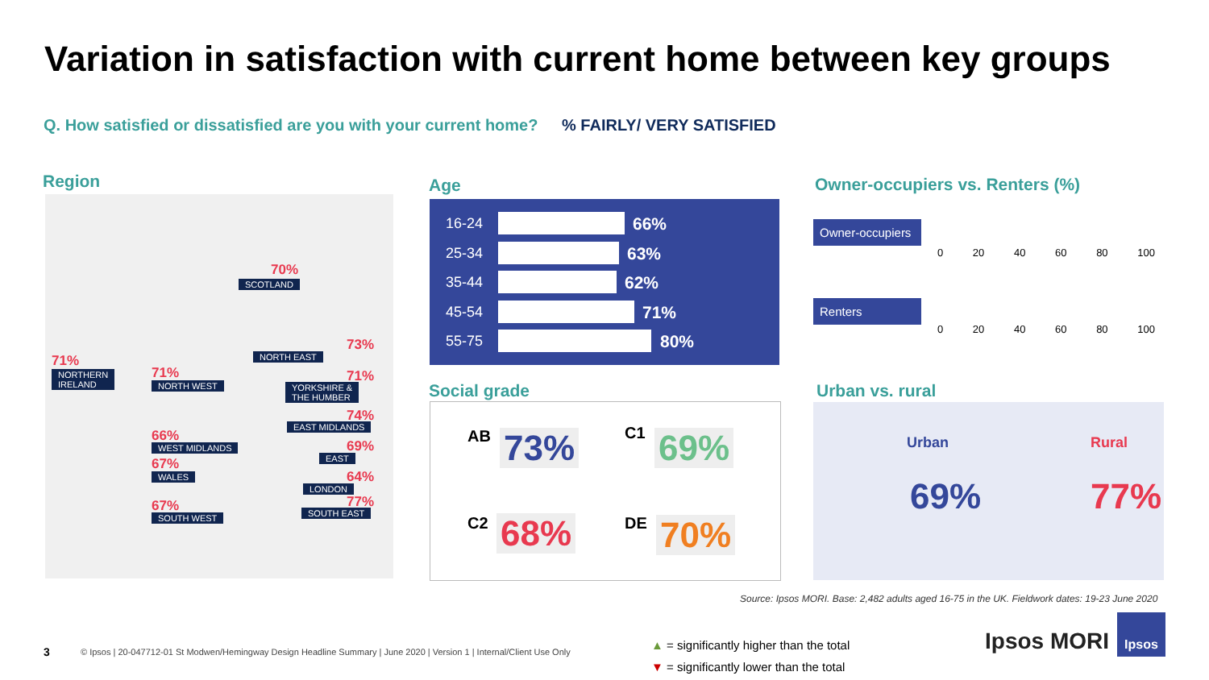Variation in satisfaction with current home between key groups
Q. How satisfied or dissatisfied are you with your current home? % FAIRLY/ VERY SATISFIED
Region
70%
SCOTLAND
73%
NORTH EAST
71%
NORTHERN
IRELAND
71%
NORTH WEST
71%
YORKSHIRE &
THE HUMBER
74%
EAST MIDLANDS
66%
WEST MIDLANDS 69%
EAST
67%
WALES 64%
LONDON
77%
SOUTH EAST
67%
SOUTH WEST
Age
16-24 66%
25-34 63%
35-44 62%
45-54 71%
55-75 80%
Social grade
AB 73% C1 69%
C2 68% DE 70%
Owner-occupiers vs. Renters (%)
Owner-occupiers
0 20 40 60 80 100
Renters
0 20 40 60 80 100
Urban vs. rural
Urban
69%
Rural
77%
Source: Ipsos MORI. Base: 2,482 adults aged 16-75 in the UK. Fieldwork dates: 19-23 June 2020
3
© Ipsos | 20-047712-01 St Modwen/Hemingway Design Headline Summary | June 2020 | Version 1 | Internal/Client Use Only
▲ = significantly higher than the total
▼ = significantly lower than the total
Ipsos MORI
Ipsos